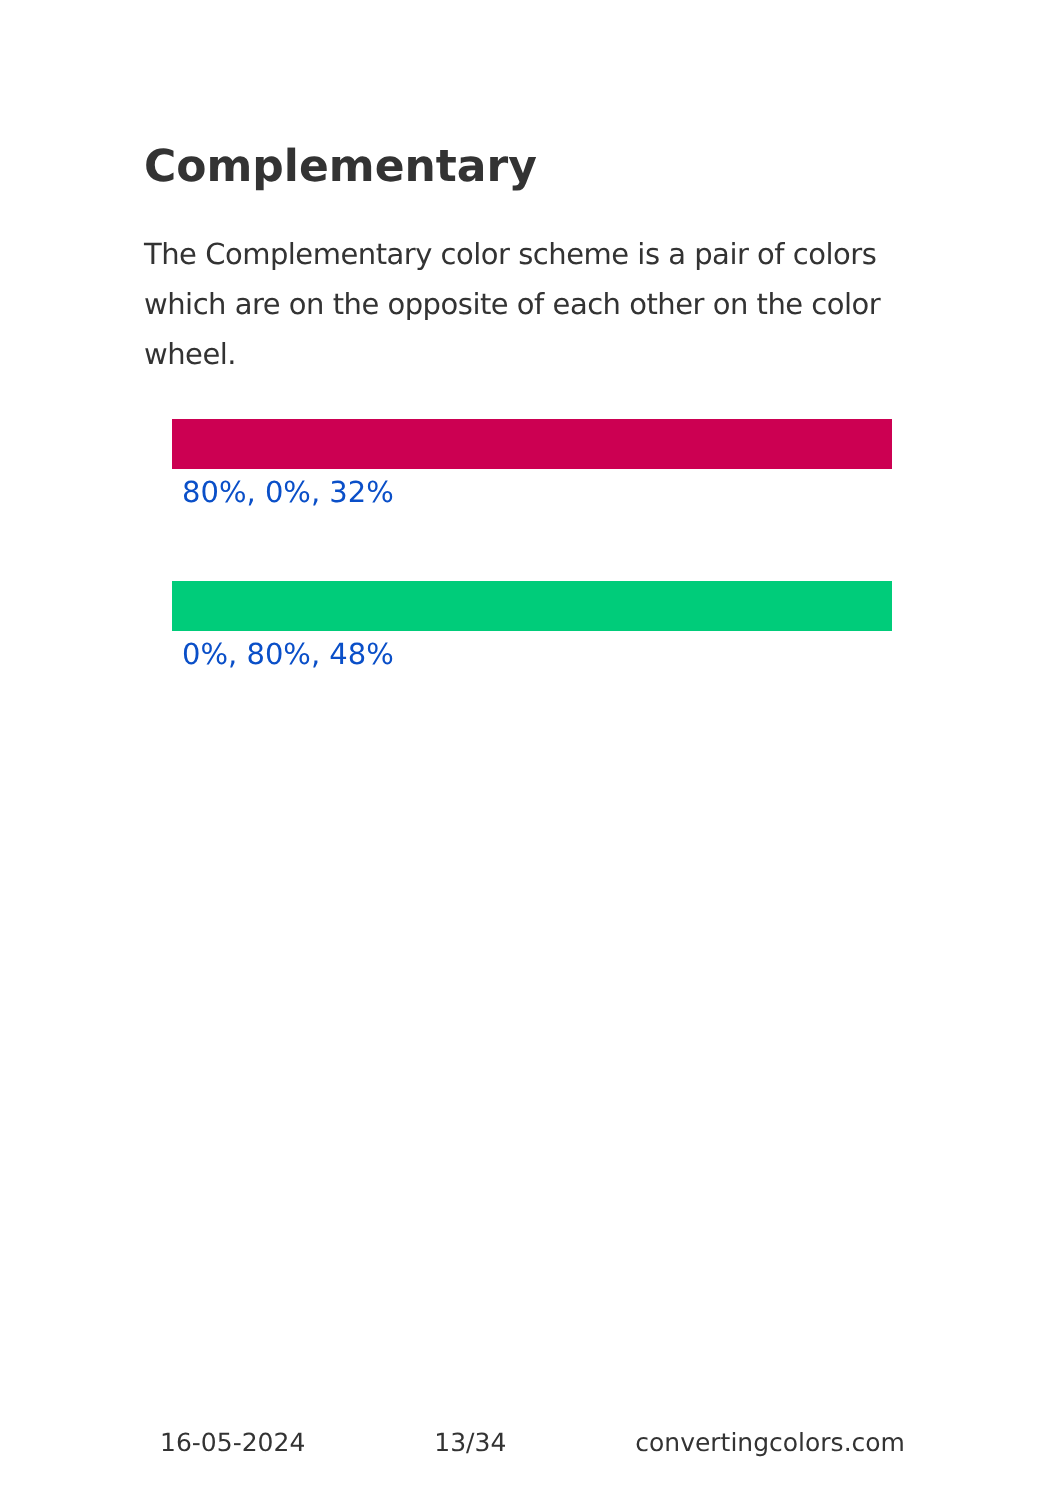Complementary
The Complementary color scheme is a pair of colors which are on the opposite of each other on the color wheel.
80%, 0%, 32%
0%, 80%, 48%
16-05-2024 13/34 convertingcolors.com